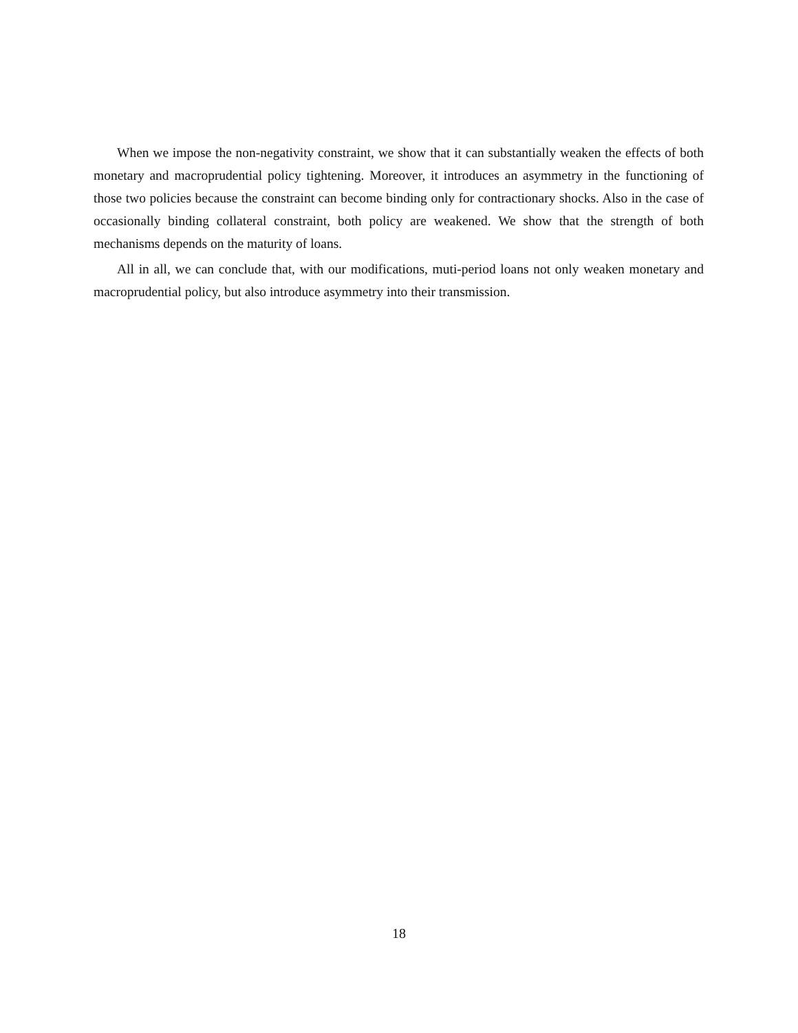When we impose the non-negativity constraint, we show that it can substantially weaken the effects of both monetary and macroprudential policy tightening. Moreover, it introduces an asymmetry in the functioning of those two policies because the constraint can become binding only for contractionary shocks. Also in the case of occasionally binding collateral constraint, both policy are weakened. We show that the strength of both mechanisms depends on the maturity of loans.
All in all, we can conclude that, with our modifications, muti-period loans not only weaken monetary and macroprudential policy, but also introduce asymmetry into their transmission.
18